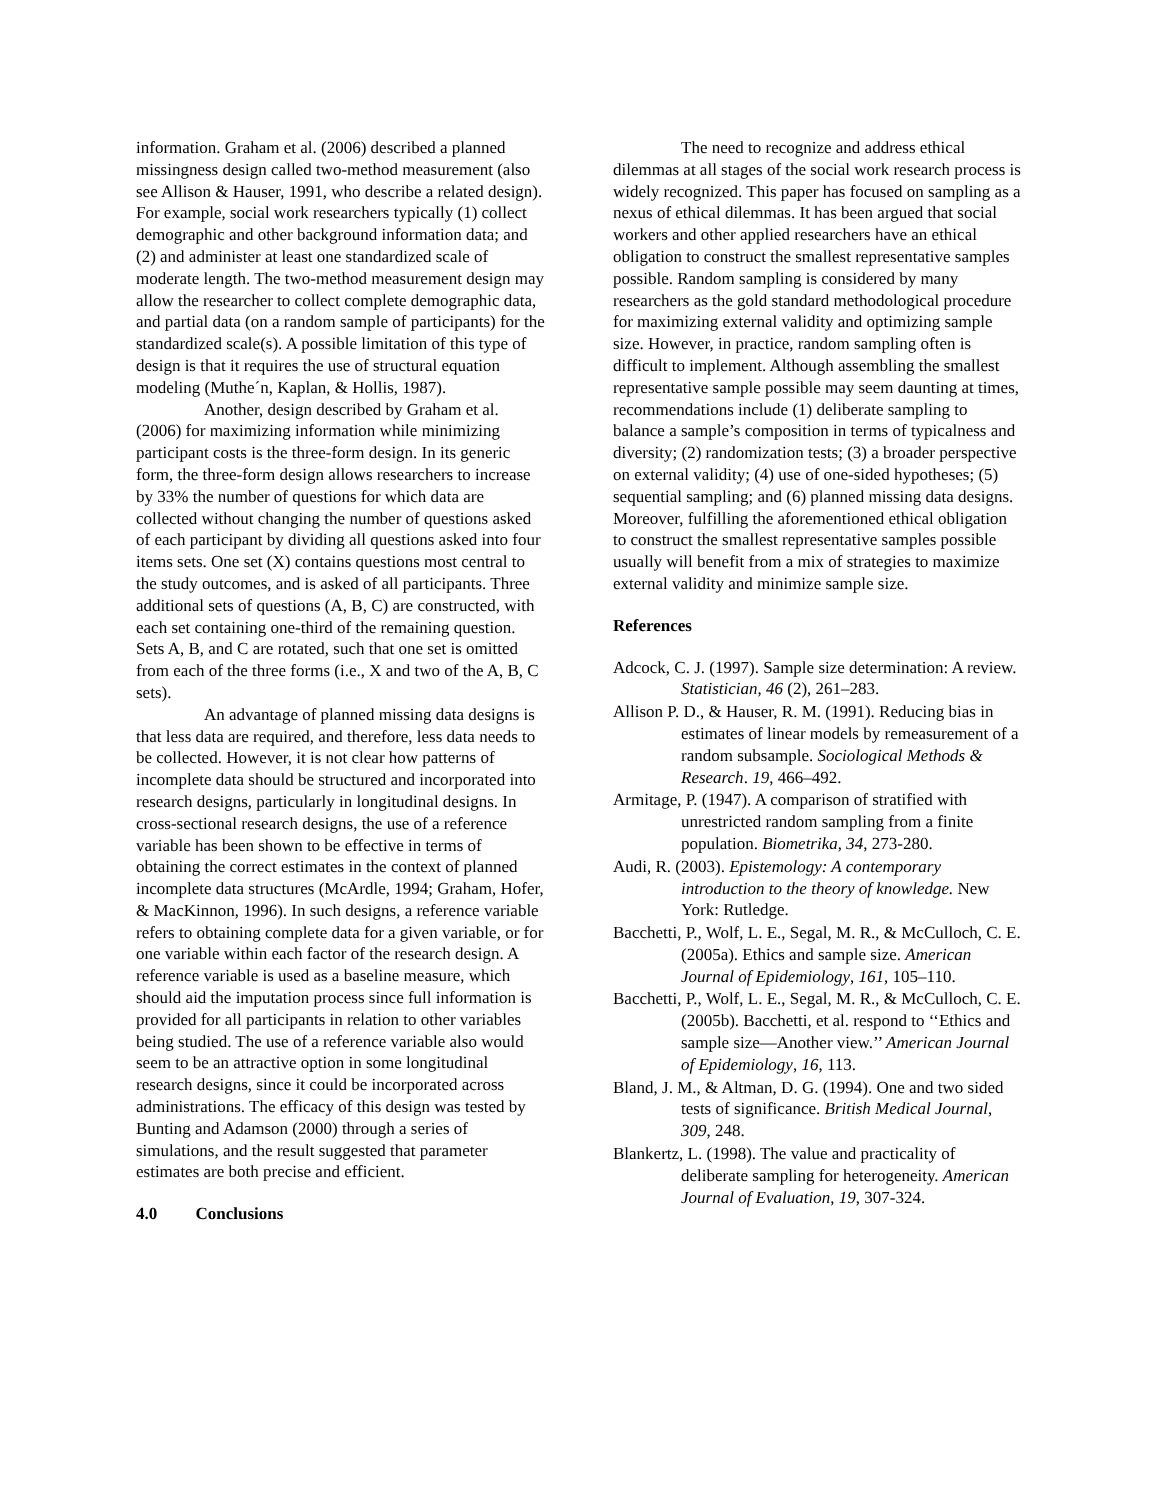information. Graham et al. (2006) described a planned missingness design called two-method measurement (also see Allison & Hauser, 1991, who describe a related design). For example, social work researchers typically (1) collect demographic and other background information data; and (2) and administer at least one standardized scale of moderate length. The two-method measurement design may allow the researcher to collect complete demographic data, and partial data (on a random sample of participants) for the standardized scale(s). A possible limitation of this type of design is that it requires the use of structural equation modeling (Muthe´n, Kaplan, & Hollis, 1987).
Another, design described by Graham et al. (2006) for maximizing information while minimizing participant costs is the three-form design. In its generic form, the three-form design allows researchers to increase by 33% the number of questions for which data are collected without changing the number of questions asked of each participant by dividing all questions asked into four items sets. One set (X) contains questions most central to the study outcomes, and is asked of all participants. Three additional sets of questions (A, B, C) are constructed, with each set containing one-third of the remaining question. Sets A, B, and C are rotated, such that one set is omitted from each of the three forms (i.e., X and two of the A, B, C sets).
An advantage of planned missing data designs is that less data are required, and therefore, less data needs to be collected. However, it is not clear how patterns of incomplete data should be structured and incorporated into research designs, particularly in longitudinal designs. In cross-sectional research designs, the use of a reference variable has been shown to be effective in terms of obtaining the correct estimates in the context of planned incomplete data structures (McArdle, 1994; Graham, Hofer, & MacKinnon, 1996). In such designs, a reference variable refers to obtaining complete data for a given variable, or for one variable within each factor of the research design. A reference variable is used as a baseline measure, which should aid the imputation process since full information is provided for all participants in relation to other variables being studied. The use of a reference variable also would seem to be an attractive option in some longitudinal research designs, since it could be incorporated across administrations. The efficacy of this design was tested by Bunting and Adamson (2000) through a series of simulations, and the result suggested that parameter estimates are both precise and efficient.
4.0 Conclusions
The need to recognize and address ethical dilemmas at all stages of the social work research process is widely recognized. This paper has focused on sampling as a nexus of ethical dilemmas. It has been argued that social workers and other applied researchers have an ethical obligation to construct the smallest representative samples possible. Random sampling is considered by many researchers as the gold standard methodological procedure for maximizing external validity and optimizing sample size. However, in practice, random sampling often is difficult to implement. Although assembling the smallest representative sample possible may seem daunting at times, recommendations include (1) deliberate sampling to balance a sample’s composition in terms of typicalness and diversity; (2) randomization tests; (3) a broader perspective on external validity; (4) use of one-sided hypotheses; (5) sequential sampling; and (6) planned missing data designs. Moreover, fulfilling the aforementioned ethical obligation to construct the smallest representative samples possible usually will benefit from a mix of strategies to maximize external validity and minimize sample size.
References
Adcock, C. J. (1997). Sample size determination: A review. Statistician, 46 (2), 261–283.
Allison P. D., & Hauser, R. M. (1991). Reducing bias in estimates of linear models by remeasurement of a random subsample. Sociological Methods & Research. 19, 466–492.
Armitage, P. (1947). A comparison of stratified with unrestricted random sampling from a finite population. Biometrika, 34, 273-280.
Audi, R. (2003). Epistemology: A contemporary introduction to the theory of knowledge. New York: Rutledge.
Bacchetti, P., Wolf, L. E., Segal, M. R., & McCulloch, C. E. (2005a). Ethics and sample size. American Journal of Epidemiology, 161, 105–110.
Bacchetti, P., Wolf, L. E., Segal, M. R., & McCulloch, C. E. (2005b). Bacchetti, et al. respond to ‘‘Ethics and sample size—Another view.’’ American Journal of Epidemiology, 16, 113.
Bland, J. M., & Altman, D. G. (1994). One and two sided tests of significance. British Medical Journal, 309, 248.
Blankertz, L. (1998). The value and practicality of deliberate sampling for heterogeneity. American Journal of Evaluation, 19, 307-324.